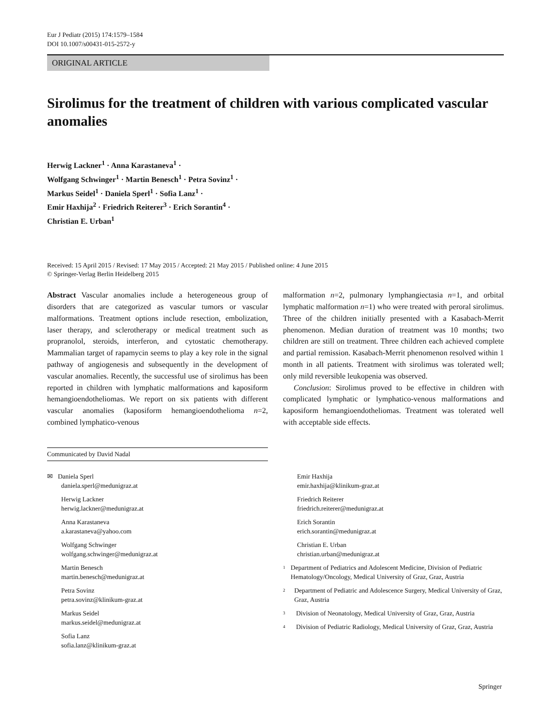Eur J Pediatr (2015) 174:1579–1584
DOI 10.1007/s00431-015-2572-y
ORIGINAL ARTICLE
Sirolimus for the treatment of children with various complicated vascular anomalies
Herwig Lackner<sup>1</sup> · Anna Karastaneva<sup>1</sup> ·
Wolfgang Schwinger<sup>1</sup> · Martin Benesch<sup>1</sup> · Petra Sovinz<sup>1</sup> ·
Markus Seidel<sup>1</sup> · Daniela Sperl<sup>1</sup> · Sofia Lanz<sup>1</sup> ·
Emir Haxhija<sup>2</sup> · Friedrich Reiterer<sup>3</sup> · Erich Sorantin<sup>4</sup> ·
Christian E. Urban<sup>1</sup>
Received: 15 April 2015 / Revised: 17 May 2015 / Accepted: 21 May 2015 / Published online: 4 June 2015
© Springer-Verlag Berlin Heidelberg 2015
Abstract Vascular anomalies include a heterogeneous group of disorders that are categorized as vascular tumors or vascular malformations. Treatment options include resection, embolization, laser therapy, and sclerotherapy or medical treatment such as propranolol, steroids, interferon, and cytostatic chemotherapy. Mammalian target of rapamycin seems to play a key role in the signal pathway of angiogenesis and subsequently in the development of vascular anomalies. Recently, the successful use of sirolimus has been reported in children with lymphatic malformations and kaposiform hemangioendotheliomas. We report on six patients with different vascular anomalies (kaposiform hemangioendothelioma n=2, combined lymphatico-venous
malformation n=2, pulmonary lymphangiectasia n=1, and orbital lymphatic malformation n=1) who were treated with peroral sirolimus. Three of the children initially presented with a Kasabach-Merrit phenomenon. Median duration of treatment was 10 months; two children are still on treatment. Three children each achieved complete and partial remission. Kasabach-Merrit phenomenon resolved within 1 month in all patients. Treatment with sirolimus was tolerated well; only mild reversible leukopenia was observed.
Conclusion: Sirolimus proved to be effective in children with complicated lymphatic or lymphatico-venous malformations and kaposiform hemangioendotheliomas. Treatment was tolerated well with acceptable side effects.
Communicated by David Nadal
✉ Daniela Sperl
daniela.sperl@medunigraz.at
Herwig Lackner
herwig.lackner@medunigraz.at
Anna Karastaneva
a.karastaneva@yahoo.com
Wolfgang Schwinger
wolfgang.schwinger@medunigraz.at
Martin Benesch
martin.benesch@medunigraz.at
Petra Sovinz
petra.sovinz@klinikum-graz.at
Markus Seidel
markus.seidel@medunigraz.at
Sofia Lanz
sofia.lanz@klinikum-graz.at
Emir Haxhija
emir.haxhija@klinikum-graz.at
Friedrich Reiterer
friedrich.reiterer@medunigraz.at
Erich Sorantin
erich.sorantin@medunigraz.at
Christian E. Urban
christian.urban@medunigraz.at
<sup>1</sup> Department of Pediatrics and Adolescent Medicine, Division of Pediatric Hematology/Oncology, Medical University of Graz, Graz, Austria
<sup>2</sup> Department of Pediatric and Adolescence Surgery, Medical University of Graz, Graz, Austria
<sup>3</sup> Division of Neonatology, Medical University of Graz, Graz, Austria
<sup>4</sup> Division of Pediatric Radiology, Medical University of Graz, Graz, Austria
Springer